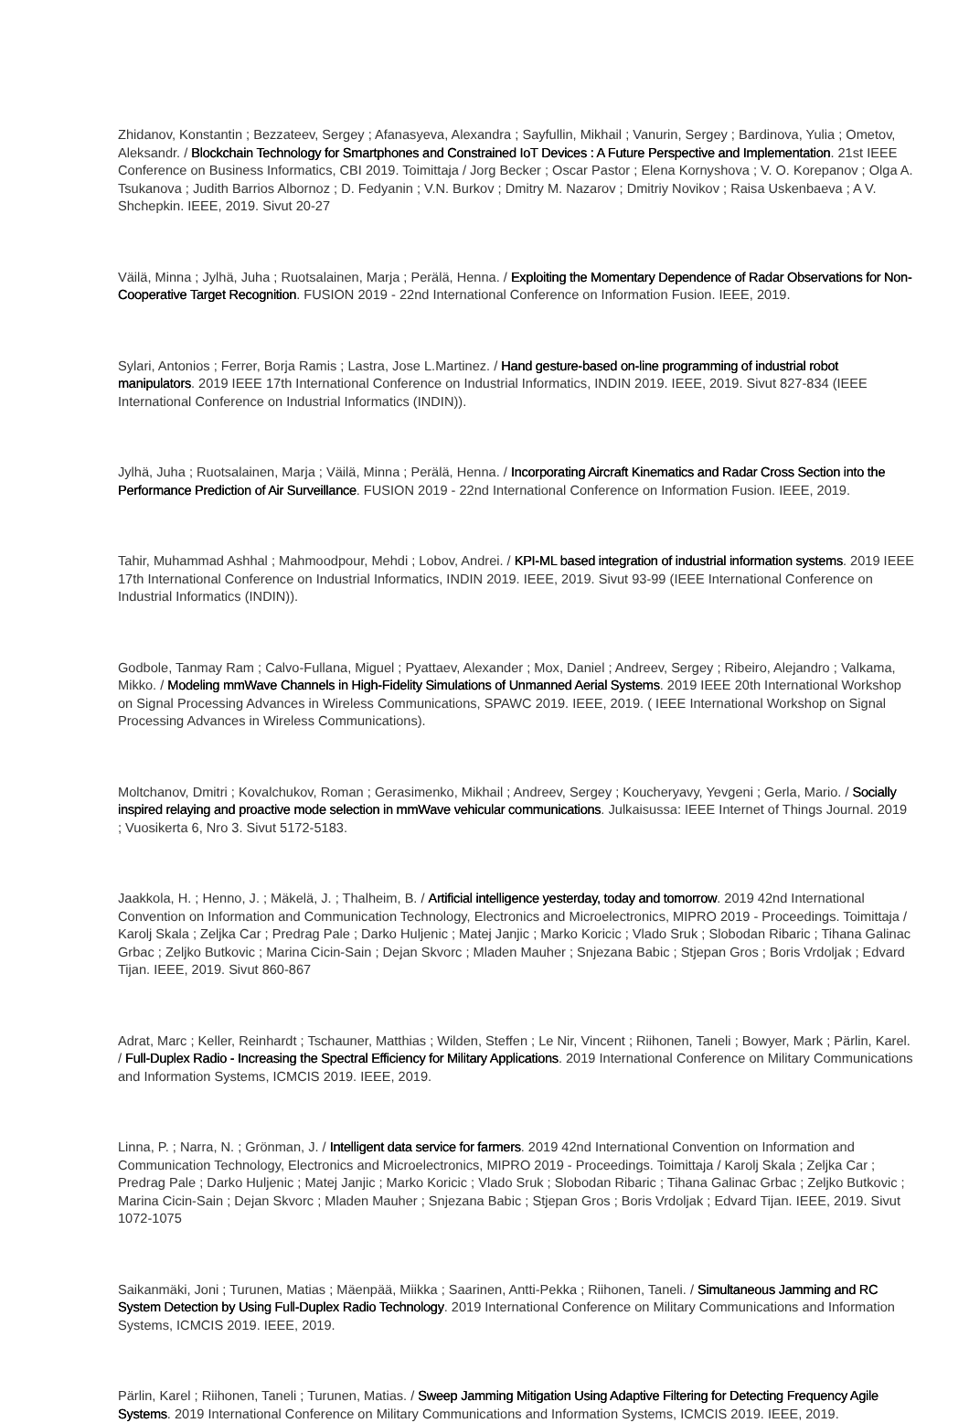Zhidanov, Konstantin ; Bezzateev, Sergey ; Afanasyeva, Alexandra ; Sayfullin, Mikhail ; Vanurin, Sergey ; Bardinova, Yulia ; Ometov, Aleksandr. / Blockchain Technology for Smartphones and Constrained IoT Devices : A Future Perspective and Implementation. 21st IEEE Conference on Business Informatics, CBI 2019. Toimittaja / Jorg Becker ; Oscar Pastor ; Elena Kornyshova ; V. O. Korepanov ; Olga A. Tsukanova ; Judith Barrios Albornoz ; D. Fedyanin ; V.N. Burkov ; Dmitry M. Nazarov ; Dmitriy Novikov ; Raisa Uskenbaeva ; A V. Shchepkin. IEEE, 2019. Sivut 20-27
Väilä, Minna ; Jylhä, Juha ; Ruotsalainen, Marja ; Perälä, Henna. / Exploiting the Momentary Dependence of Radar Observations for Non-Cooperative Target Recognition. FUSION 2019 - 22nd International Conference on Information Fusion. IEEE, 2019.
Sylari, Antonios ; Ferrer, Borja Ramis ; Lastra, Jose L.Martinez. / Hand gesture-based on-line programming of industrial robot manipulators. 2019 IEEE 17th International Conference on Industrial Informatics, INDIN 2019. IEEE, 2019. Sivut 827-834 (IEEE International Conference on Industrial Informatics (INDIN)).
Jylhä, Juha ; Ruotsalainen, Marja ; Väilä, Minna ; Perälä, Henna. / Incorporating Aircraft Kinematics and Radar Cross Section into the Performance Prediction of Air Surveillance. FUSION 2019 - 22nd International Conference on Information Fusion. IEEE, 2019.
Tahir, Muhammad Ashhal ; Mahmoodpour, Mehdi ; Lobov, Andrei. / KPI-ML based integration of industrial information systems. 2019 IEEE 17th International Conference on Industrial Informatics, INDIN 2019. IEEE, 2019. Sivut 93-99 (IEEE International Conference on Industrial Informatics (INDIN)).
Godbole, Tanmay Ram ; Calvo-Fullana, Miguel ; Pyattaev, Alexander ; Mox, Daniel ; Andreev, Sergey ; Ribeiro, Alejandro ; Valkama, Mikko. / Modeling mmWave Channels in High-Fidelity Simulations of Unmanned Aerial Systems. 2019 IEEE 20th International Workshop on Signal Processing Advances in Wireless Communications, SPAWC 2019. IEEE, 2019. ( IEEE International Workshop on Signal Processing Advances in Wireless Communications).
Moltchanov, Dmitri ; Kovalchukov, Roman ; Gerasimenko, Mikhail ; Andreev, Sergey ; Koucheryavy, Yevgeni ; Gerla, Mario. / Socially inspired relaying and proactive mode selection in mmWave vehicular communications. Julkaisussa: IEEE Internet of Things Journal. 2019 ; Vuosikerta 6, Nro 3. Sivut 5172-5183.
Jaakkola, H. ; Henno, J. ; Mäkelä, J. ; Thalheim, B. / Artificial intelligence yesterday, today and tomorrow. 2019 42nd International Convention on Information and Communication Technology, Electronics and Microelectronics, MIPRO 2019 - Proceedings. Toimittaja / Karolj Skala ; Zeljka Car ; Predrag Pale ; Darko Huljenic ; Matej Janjic ; Marko Koricic ; Vlado Sruk ; Slobodan Ribaric ; Tihana Galinac Grbac ; Zeljko Butkovic ; Marina Cicin-Sain ; Dejan Skvorc ; Mladen Mauher ; Snjezana Babic ; Stjepan Gros ; Boris Vrdoljak ; Edvard Tijan. IEEE, 2019. Sivut 860-867
Adrat, Marc ; Keller, Reinhardt ; Tschauner, Matthias ; Wilden, Steffen ; Le Nir, Vincent ; Riihonen, Taneli ; Bowyer, Mark ; Pärlin, Karel. / Full-Duplex Radio - Increasing the Spectral Efficiency for Military Applications. 2019 International Conference on Military Communications and Information Systems, ICMCIS 2019. IEEE, 2019.
Linna, P. ; Narra, N. ; Grönman, J. / Intelligent data service for farmers. 2019 42nd International Convention on Information and Communication Technology, Electronics and Microelectronics, MIPRO 2019 - Proceedings. Toimittaja / Karolj Skala ; Zeljka Car ; Predrag Pale ; Darko Huljenic ; Matej Janjic ; Marko Koricic ; Vlado Sruk ; Slobodan Ribaric ; Tihana Galinac Grbac ; Zeljko Butkovic ; Marina Cicin-Sain ; Dejan Skvorc ; Mladen Mauher ; Snjezana Babic ; Stjepan Gros ; Boris Vrdoljak ; Edvard Tijan. IEEE, 2019. Sivut 1072-1075
Saikanmäki, Joni ; Turunen, Matias ; Mäenpää, Miikka ; Saarinen, Antti-Pekka ; Riihonen, Taneli. / Simultaneous Jamming and RC System Detection by Using Full-Duplex Radio Technology. 2019 International Conference on Military Communications and Information Systems, ICMCIS 2019. IEEE, 2019.
Pärlin, Karel ; Riihonen, Taneli ; Turunen, Matias. / Sweep Jamming Mitigation Using Adaptive Filtering for Detecting Frequency Agile Systems. 2019 International Conference on Military Communications and Information Systems, ICMCIS 2019. IEEE, 2019.